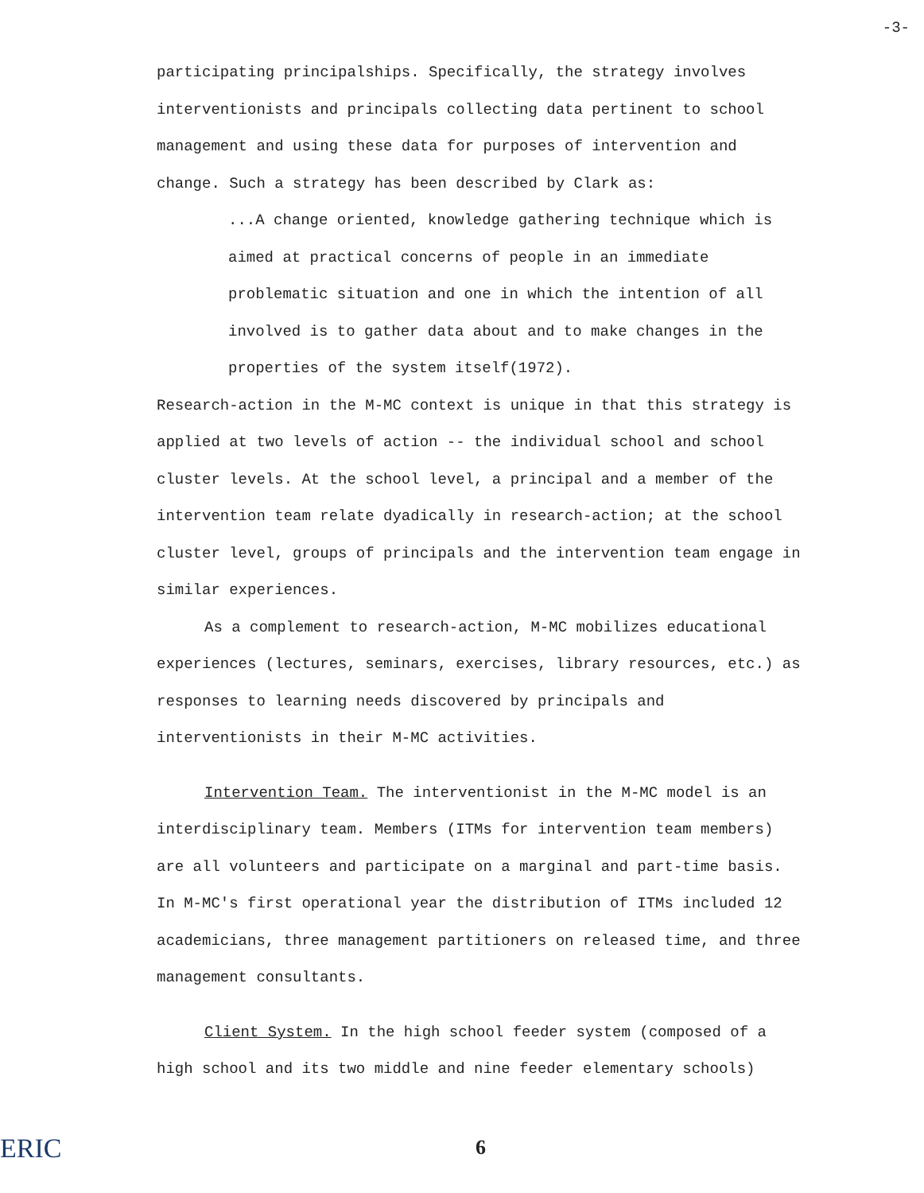-3-
participating principalships. Specifically, the strategy involves interventionists and principals collecting data pertinent to school management and using these data for purposes of intervention and change. Such a strategy has been described by Clark as:
...A change oriented, knowledge gathering technique which is aimed at practical concerns of people in an immediate problematic situation and one in which the intention of all involved is to gather data about and to make changes in the properties of the system itself(1972).
Research-action in the M-MC context is unique in that this strategy is applied at two levels of action -- the individual school and school cluster levels. At the school level, a principal and a member of the intervention team relate dyadically in research-action; at the school cluster level, groups of principals and the intervention team engage in similar experiences.
As a complement to research-action, M-MC mobilizes educational experiences (lectures, seminars, exercises, library resources, etc.) as responses to learning needs discovered by principals and interventionists in their M-MC activities.
Intervention Team. The interventionist in the M-MC model is an interdisciplinary team. Members (ITMs for intervention team members) are all volunteers and participate on a marginal and part-time basis. In M-MC's first operational year the distribution of ITMs included 12 academicians, three management partitioners on released time, and three management consultants.
Client System. In the high school feeder system (composed of a high school and its two middle and nine feeder elementary schools)
6
ERIC